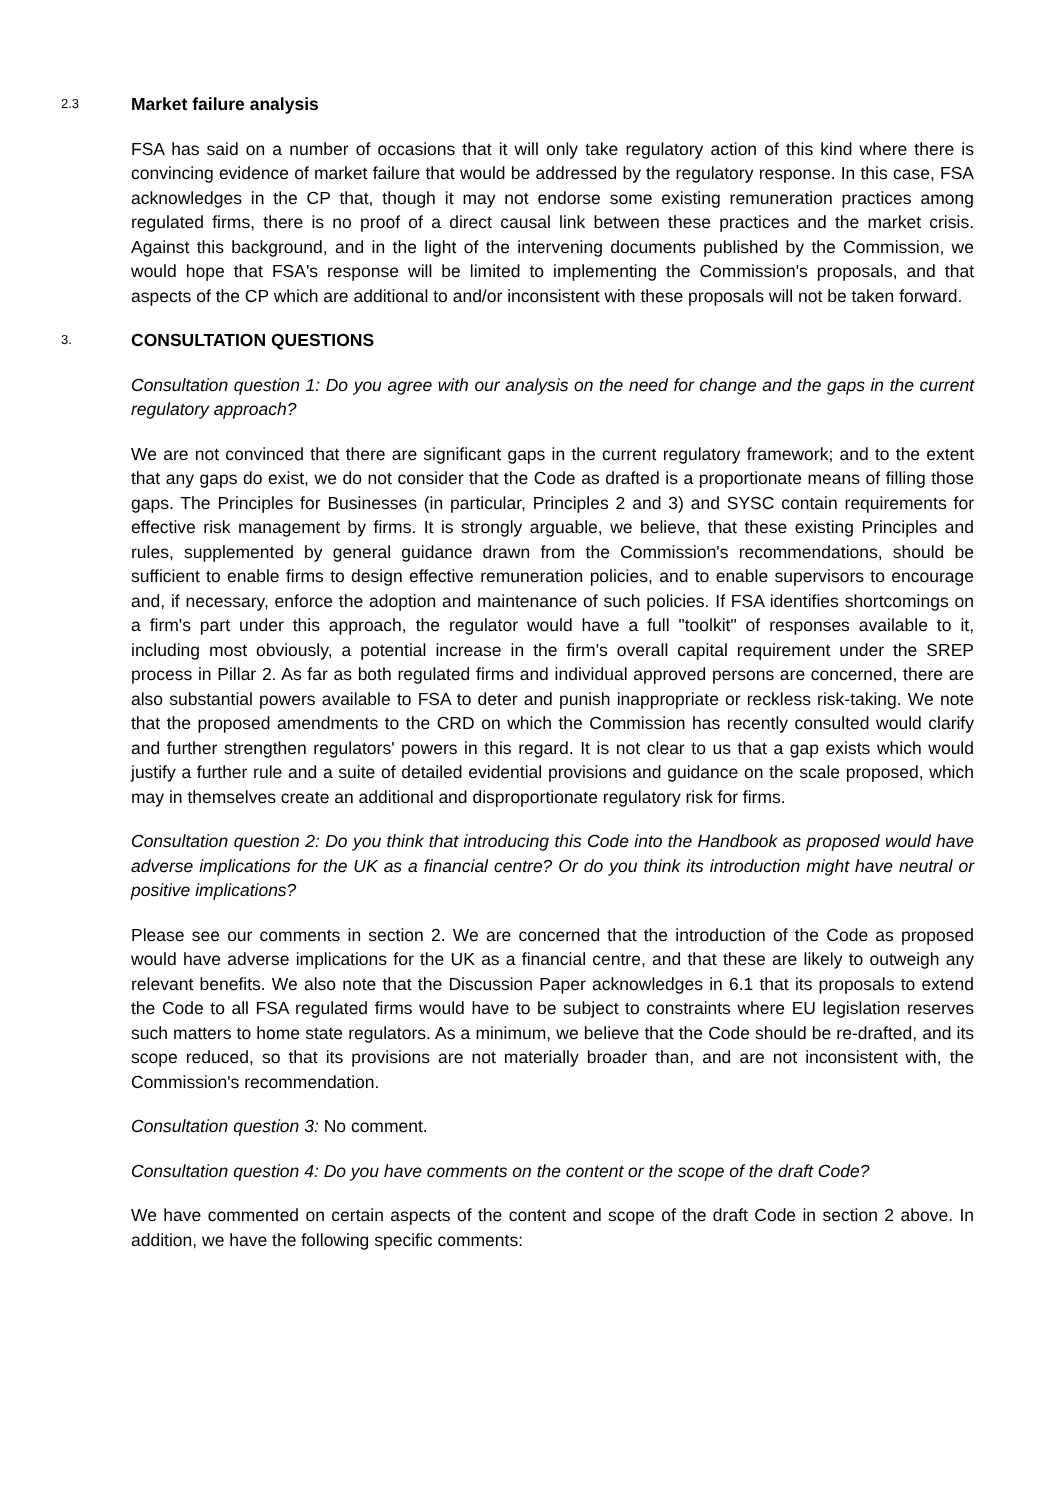2.3 Market failure analysis
FSA has said on a number of occasions that it will only take regulatory action of this kind where there is convincing evidence of market failure that would be addressed by the regulatory response. In this case, FSA acknowledges in the CP that, though it may not endorse some existing remuneration practices among regulated firms, there is no proof of a direct causal link between these practices and the market crisis. Against this background, and in the light of the intervening documents published by the Commission, we would hope that FSA's response will be limited to implementing the Commission's proposals, and that aspects of the CP which are additional to and/or inconsistent with these proposals will not be taken forward.
3. CONSULTATION QUESTIONS
Consultation question 1: Do you agree with our analysis on the need for change and the gaps in the current regulatory approach?
We are not convinced that there are significant gaps in the current regulatory framework; and to the extent that any gaps do exist, we do not consider that the Code as drafted is a proportionate means of filling those gaps. The Principles for Businesses (in particular, Principles 2 and 3) and SYSC contain requirements for effective risk management by firms. It is strongly arguable, we believe, that these existing Principles and rules, supplemented by general guidance drawn from the Commission's recommendations, should be sufficient to enable firms to design effective remuneration policies, and to enable supervisors to encourage and, if necessary, enforce the adoption and maintenance of such policies. If FSA identifies shortcomings on a firm's part under this approach, the regulator would have a full "toolkit" of responses available to it, including most obviously, a potential increase in the firm's overall capital requirement under the SREP process in Pillar 2. As far as both regulated firms and individual approved persons are concerned, there are also substantial powers available to FSA to deter and punish inappropriate or reckless risk-taking. We note that the proposed amendments to the CRD on which the Commission has recently consulted would clarify and further strengthen regulators' powers in this regard. It is not clear to us that a gap exists which would justify a further rule and a suite of detailed evidential provisions and guidance on the scale proposed, which may in themselves create an additional and disproportionate regulatory risk for firms.
Consultation question 2: Do you think that introducing this Code into the Handbook as proposed would have adverse implications for the UK as a financial centre? Or do you think its introduction might have neutral or positive implications?
Please see our comments in section 2. We are concerned that the introduction of the Code as proposed would have adverse implications for the UK as a financial centre, and that these are likely to outweigh any relevant benefits. We also note that the Discussion Paper acknowledges in 6.1 that its proposals to extend the Code to all FSA regulated firms would have to be subject to constraints where EU legislation reserves such matters to home state regulators. As a minimum, we believe that the Code should be re-drafted, and its scope reduced, so that its provisions are not materially broader than, and are not inconsistent with, the Commission's recommendation.
Consultation question 3: No comment.
Consultation question 4: Do you have comments on the content or the scope of the draft Code?
We have commented on certain aspects of the content and scope of the draft Code in section 2 above. In addition, we have the following specific comments: